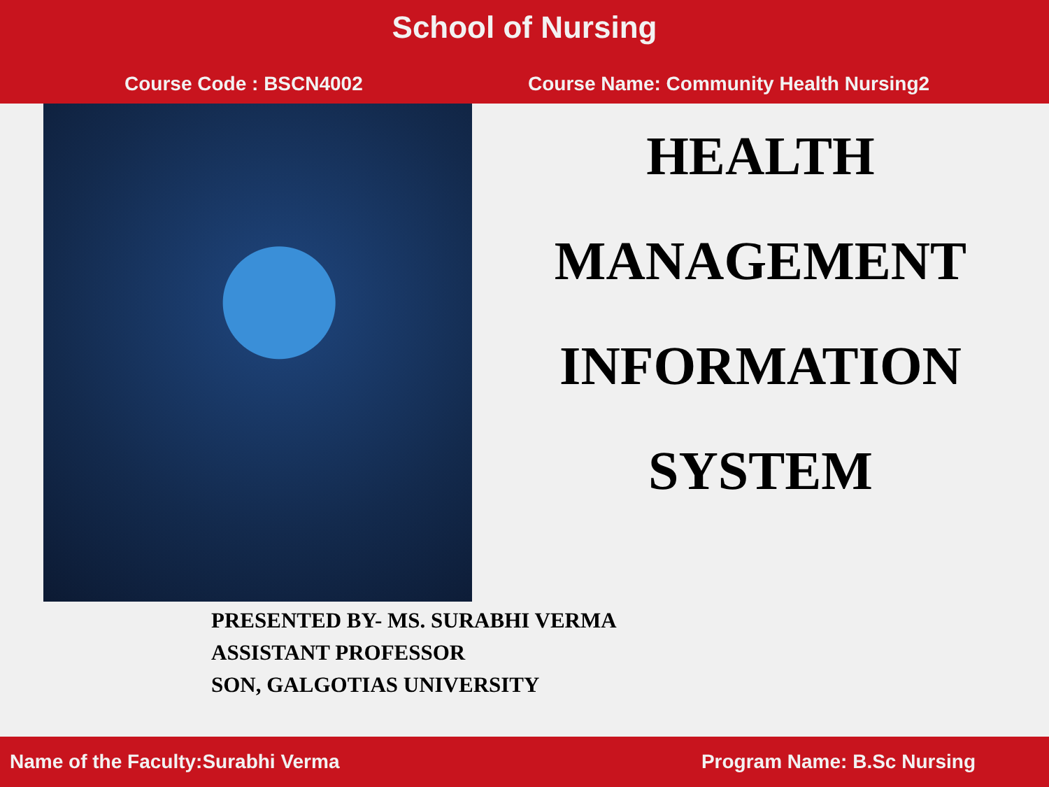School of Nursing
Course Code : BSCN4002 Course Name: Community Health Nursing2
HEALTH
MANAGEMENT
INFORMATION
SYSTEM
PRESENTED BY- MS. SURABHI VERMA
ASSISTANT PROFESSOR
SON, GALGOTIAS UNIVERSITY
Name of the Faculty:Surabhi Verma Program Name: B.Sc Nursing